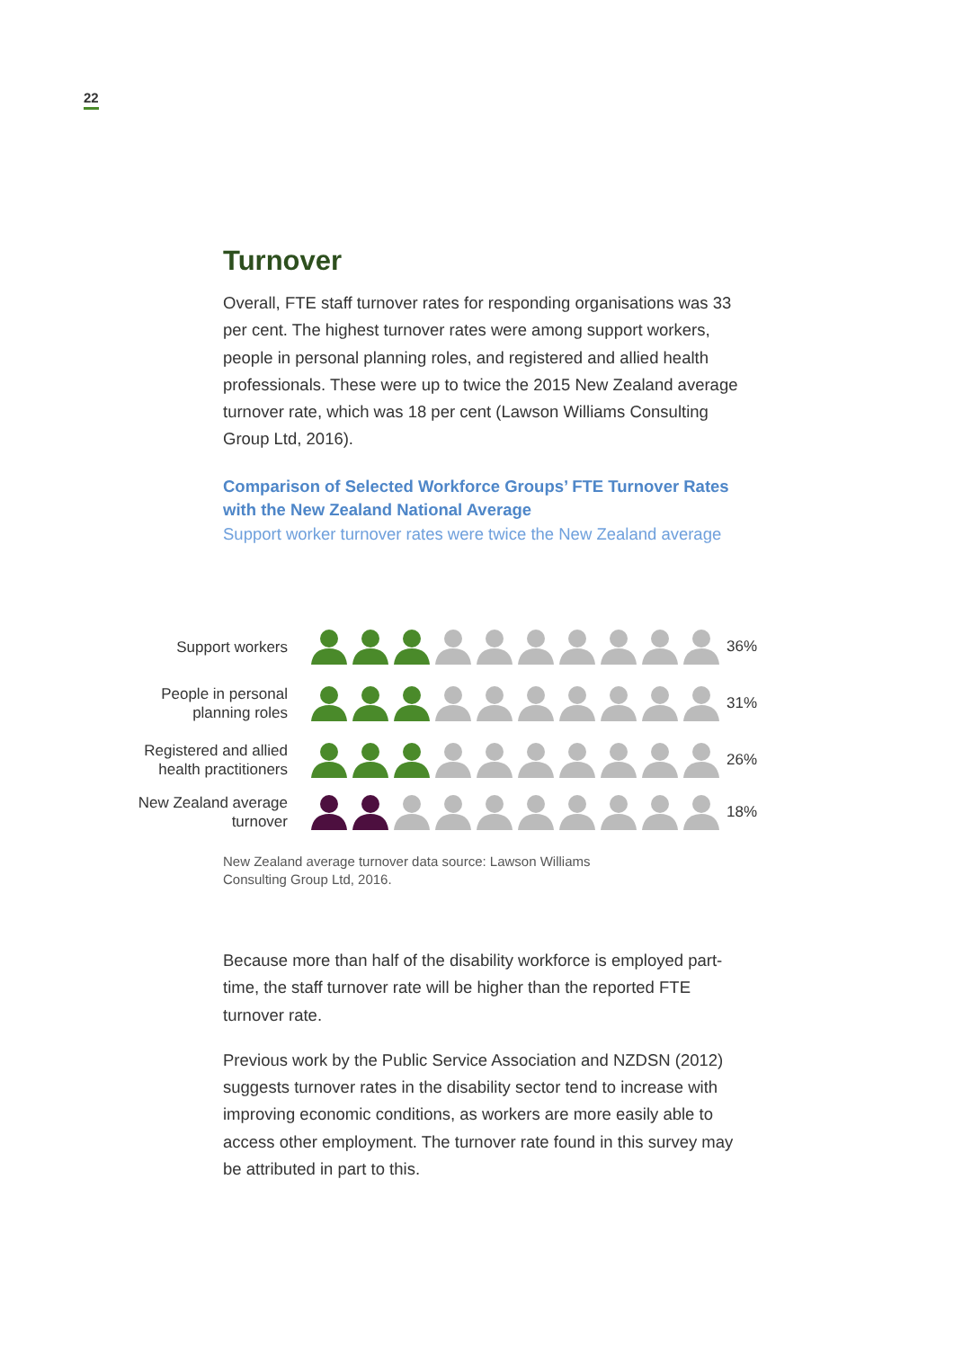22
Turnover
Overall, FTE staff turnover rates for responding organisations was 33 per cent. The highest turnover rates were among support workers, people in personal planning roles, and registered and allied health professionals. These were up to twice the 2015 New Zealand average turnover rate, which was 18 per cent (Lawson Williams Consulting Group Ltd, 2016).
Comparison of Selected Workforce Groups’ FTE Turnover Rates with the New Zealand National Average
Support worker turnover rates were twice the New Zealand average
Support workers
36%
People in personal planning roles
31%
Registered and allied health practitioners
26%
New Zealand average turnover
18%
New Zealand average turnover data source: Lawson Williams
Consulting Group Ltd, 2016.
Because more than half of the disability workforce is employed part-time, the staff turnover rate will be higher than the reported FTE turnover rate.
Previous work by the Public Service Association and NZDSN (2012) suggests turnover rates in the disability sector tend to increase with improving economic conditions, as workers are more easily able to access other employment. The turnover rate found in this survey may be attributed in part to this.